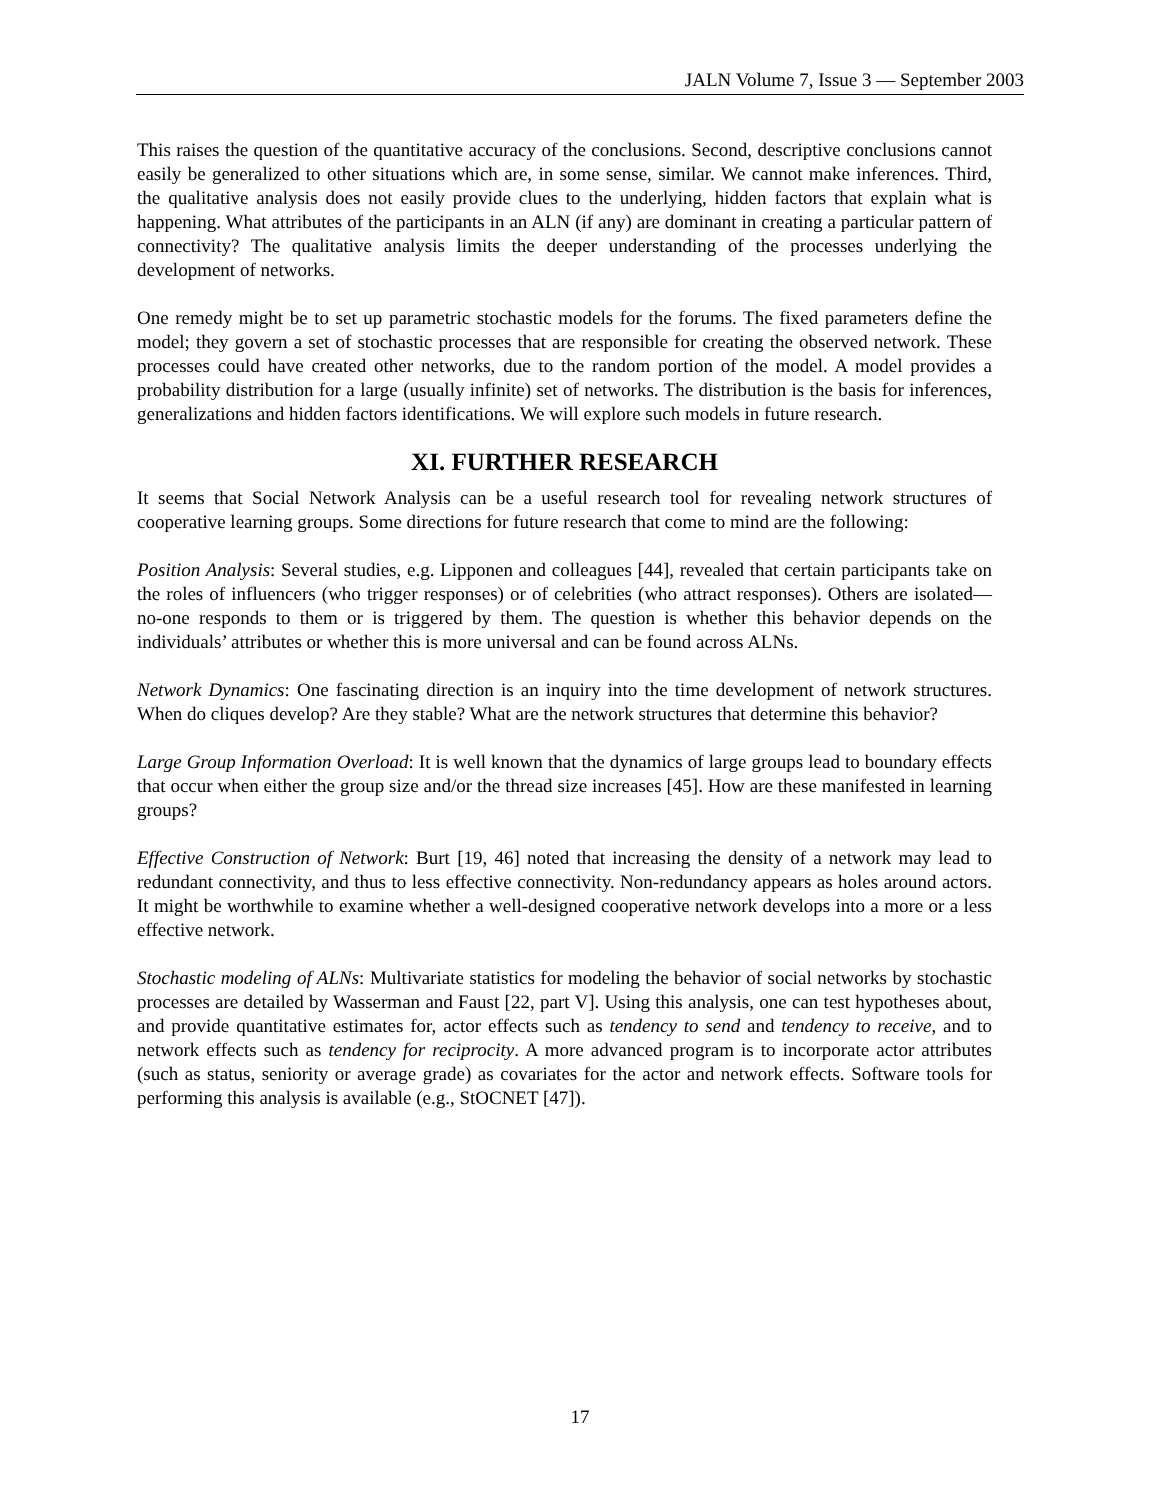JALN Volume 7, Issue 3 — September 2003
This raises the question of the quantitative accuracy of the conclusions. Second, descriptive conclusions cannot easily be generalized to other situations which are, in some sense, similar. We cannot make inferences. Third, the qualitative analysis does not easily provide clues to the underlying, hidden factors that explain what is happening. What attributes of the participants in an ALN (if any) are dominant in creating a particular pattern of connectivity? The qualitative analysis limits the deeper understanding of the processes underlying the development of networks.
One remedy might be to set up parametric stochastic models for the forums. The fixed parameters define the model; they govern a set of stochastic processes that are responsible for creating the observed network. These processes could have created other networks, due to the random portion of the model. A model provides a probability distribution for a large (usually infinite) set of networks. The distribution is the basis for inferences, generalizations and hidden factors identifications. We will explore such models in future research.
XI. FURTHER RESEARCH
It seems that Social Network Analysis can be a useful research tool for revealing network structures of cooperative learning groups. Some directions for future research that come to mind are the following:
Position Analysis: Several studies, e.g. Lipponen and colleagues [44], revealed that certain participants take on the roles of influencers (who trigger responses) or of celebrities (who attract responses). Others are isolated—no-one responds to them or is triggered by them. The question is whether this behavior depends on the individuals’ attributes or whether this is more universal and can be found across ALNs.
Network Dynamics: One fascinating direction is an inquiry into the time development of network structures. When do cliques develop? Are they stable? What are the network structures that determine this behavior?
Large Group Information Overload: It is well known that the dynamics of large groups lead to boundary effects that occur when either the group size and/or the thread size increases [45]. How are these manifested in learning groups?
Effective Construction of Network: Burt [19, 46] noted that increasing the density of a network may lead to redundant connectivity, and thus to less effective connectivity. Non-redundancy appears as holes around actors. It might be worthwhile to examine whether a well-designed cooperative network develops into a more or a less effective network.
Stochastic modeling of ALNs: Multivariate statistics for modeling the behavior of social networks by stochastic processes are detailed by Wasserman and Faust [22, part V]. Using this analysis, one can test hypotheses about, and provide quantitative estimates for, actor effects such as tendency to send and tendency to receive, and to network effects such as tendency for reciprocity. A more advanced program is to incorporate actor attributes (such as status, seniority or average grade) as covariates for the actor and network effects. Software tools for performing this analysis is available (e.g., StOCNET [47]).
17